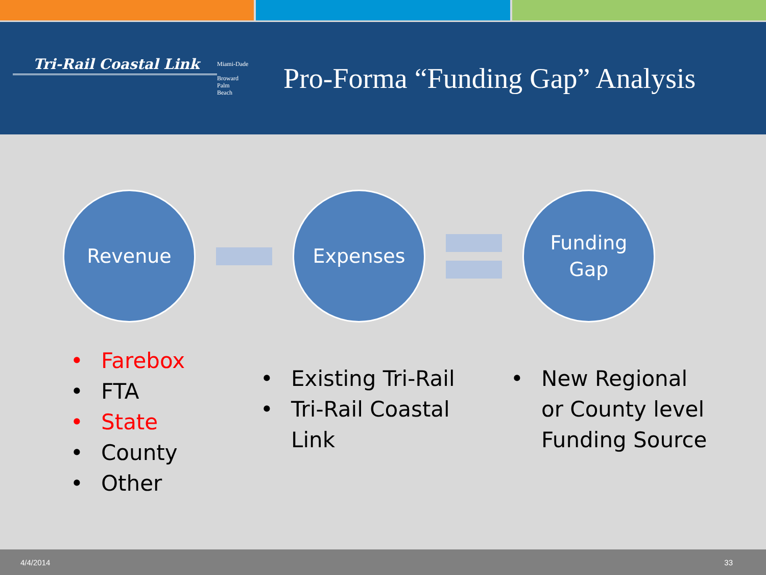Tri-Rail Coastal Link
Miami-Dade
Broward
Palm
Beach
Pro-Forma “Funding Gap” Analysis
Revenue Expenses
Funding
Gap
• Farebox
• FTA
• State
• County
• Other
• Existing Tri-Rail
• Tri-Rail Coastal
Link
• New Regional
or County level
Funding Source
4/4/2014 33